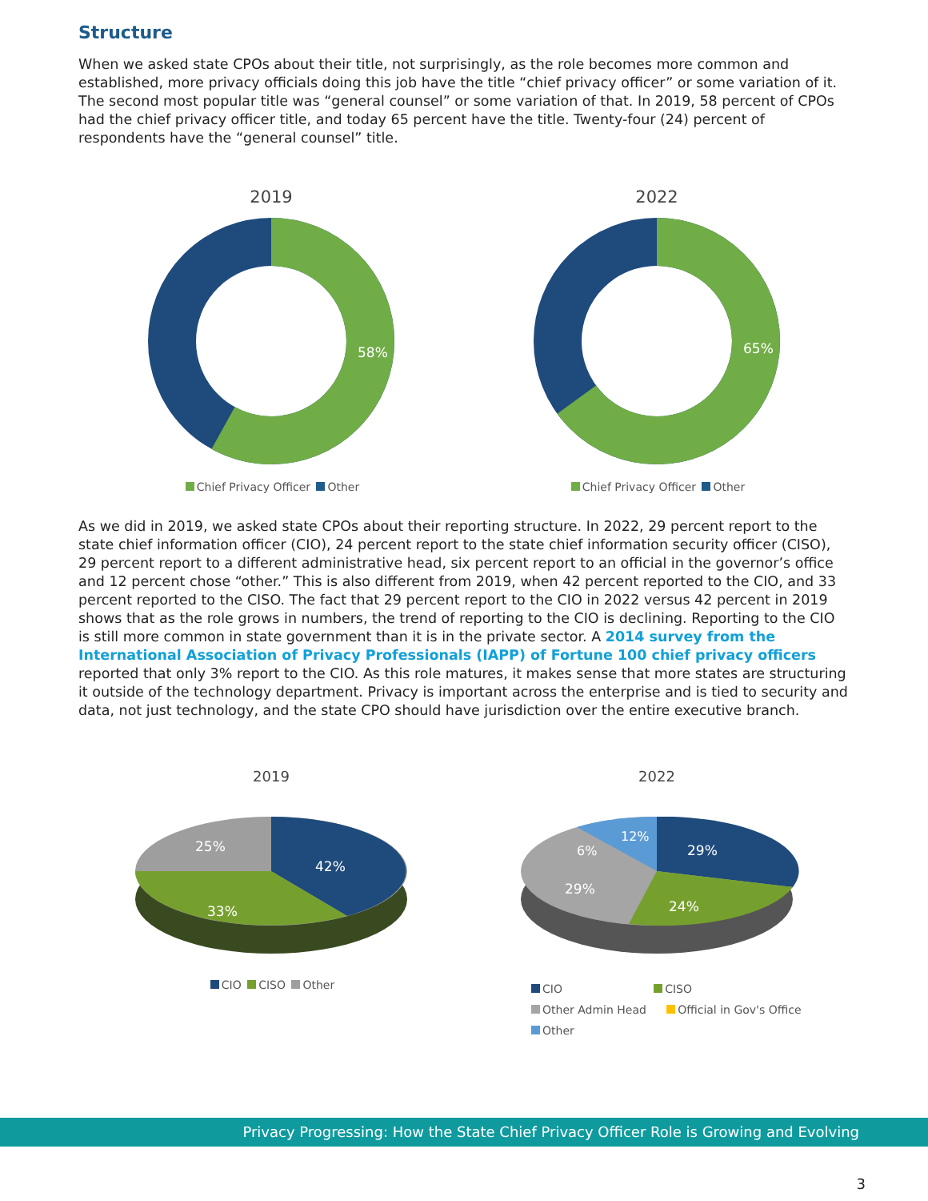Structure
When we asked state CPOs about their title, not surprisingly, as the role becomes more common and established, more privacy officials doing this job have the title “chief privacy officer” or some variation of it. The second most popular title was “general counsel” or some variation of that. In 2019, 58 percent of CPOs had the chief privacy officer title, and today 65 percent have the title. Twenty-four (24) percent of respondents have the “general counsel” title.
2019
58%
Chief Privacy Officer Other
2022
65%
Chief Privacy Officer Other
As we did in 2019, we asked state CPOs about their reporting structure. In 2022, 29 percent report to the state chief information officer (CIO), 24 percent report to the state chief information security officer (CISO), 29 percent report to a different administrative head, six percent report to an official in the governor’s office and 12 percent chose “other.” This is also different from 2019, when 42 percent reported to the CIO, and 33 percent reported to the CISO. The fact that 29 percent report to the CIO in 2022 versus 42 percent in 2019 shows that as the role grows in numbers, the trend of reporting to the CIO is declining. Reporting to the CIO is still more common in state government than it is in the private sector. A 2014 survey from the International Association of Privacy Professionals (IAPP) of Fortune 100 chief privacy officers reported that only 3% report to the CIO. As this role matures, it makes sense that more states are structuring it outside of the technology department. Privacy is important across the enterprise and is tied to security and data, not just technology, and the state CPO should have jurisdiction over the entire executive branch.
2019
42%
33%
25%
CIO CISO Other
2022
29%
24%
29%
6%
12%
CIO CISO
Other Admin Head Official in Gov's Office
Other
Privacy Progressing: How the State Chief Privacy Officer Role is Growing and Evolving
3